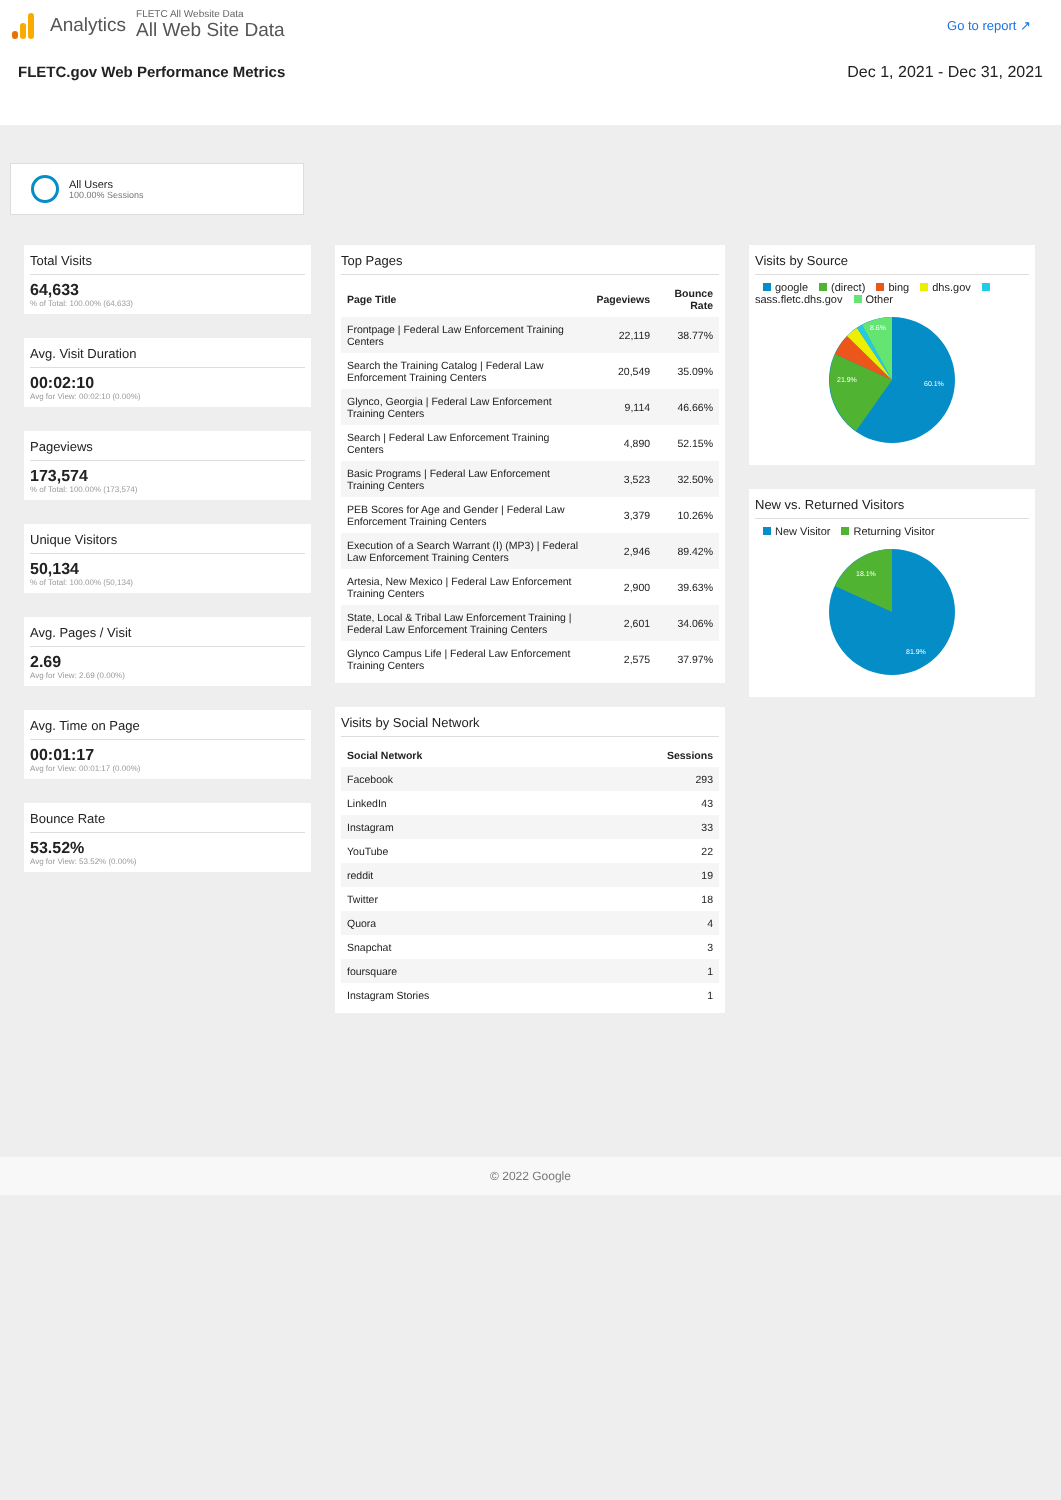Analytics
FLETC All Website Data
All Web Site Data
Go to report ↗
FLETC.gov Web Performance Metrics Dec 1, 2021 - Dec 31, 2021
All Users
100.00% Sessions
Total Visits
64,633
% of Total: 100.00% (64,633)
Avg. Visit Duration
00:02:10
Avg for View: 00:02:10 (0.00%)
Pageviews
173,574
% of Total: 100.00% (173,574)
Unique Visitors
50,134
% of Total: 100.00% (50,134)
Avg. Pages / Visit
2.69
Avg for View: 2.69 (0.00%)
Avg. Time on Page
00:01:17
Avg for View: 00:01:17 (0.00%)
Bounce Rate
53.52%
Avg for View: 53.52% (0.00%)
Top Pages
| Page Title | Pageviews | Bounce Rate |
| --- | --- | --- |
| Frontpage / Federal Law Enforcement Training Centers | 22,119 | 38.77% |
| Search the Training Catalog / Federal Law Enforcement Training Centers | 20,549 | 35.09% |
| Glynco, Georgia / Federal Law Enforcement Training Centers | 9,114 | 46.66% |
| Search / Federal Law Enforcement Training Centers | 4,890 | 52.15% |
| Basic Programs / Federal Law Enforcement Training Centers | 3,523 | 32.50% |
| PEB Scores for Age and Gender / Federal Law Enforcement Training Centers | 3,379 | 10.26% |
| Execution of a Search Warrant (I) (MP3) / Federal Law Enforcement Training Centers | 2,946 | 89.42% |
| Artesia, New Mexico / Federal Law Enforcement Training Centers | 2,900 | 39.63% |
| State, Local & Tribal Law Enforcement Training / Federal Law Enforcement Training Centers | 2,601 | 34.06% |
| Glynco Campus Life / Federal Law Enforcement Training Centers | 2,575 | 37.97% |
Visits by Social Network
| Social Network | Sessions |
| --- | --- |
| Facebook | 293 |
| LinkedIn | 43 |
| Instagram | 33 |
| YouTube | 22 |
| reddit | 19 |
| Twitter | 18 |
| Quora | 4 |
| Snapchat | 3 |
| foursquare | 1 |
| Instagram Stories | 1 |
Visits by Source
google (direct) bing dhs.gov sass.fletc.dhs.gov Other
60.1%
21.9%
8.6%
New vs. Returned Visitors
New Visitor Returning Visitor
81.9%
18.1%
© 2022 Google